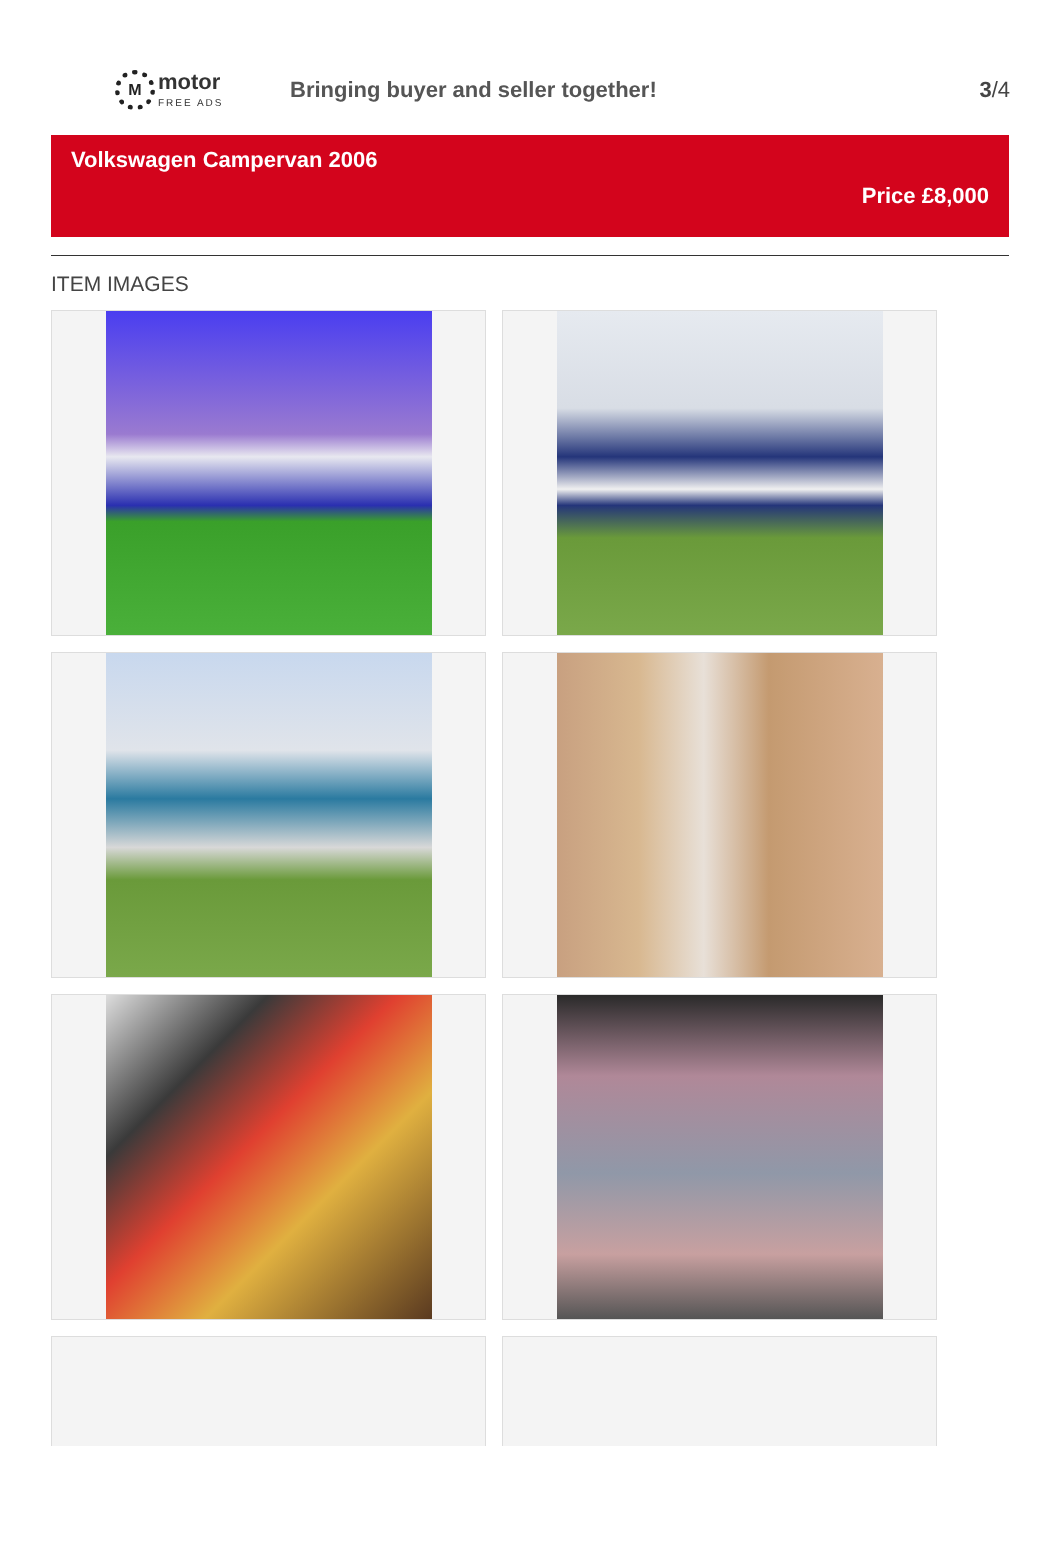M
motor
FREE ADS
Bringing buyer and seller together!
3/4
Volkswagen Campervan 2006
Price £8,000
ITEM IMAGES